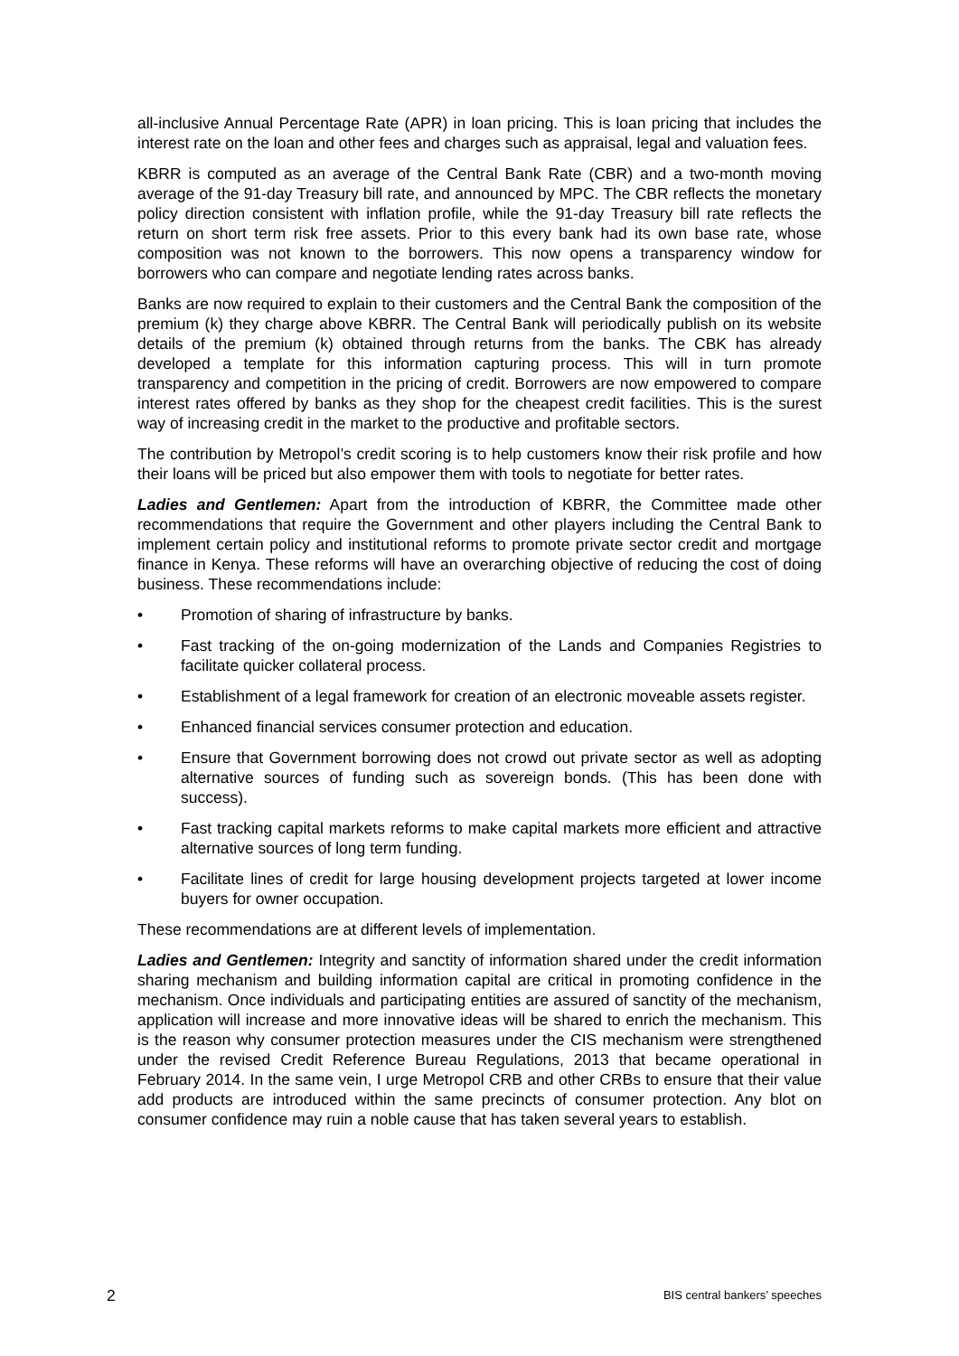all-inclusive Annual Percentage Rate (APR) in loan pricing. This is loan pricing that includes the interest rate on the loan and other fees and charges such as appraisal, legal and valuation fees.
KBRR is computed as an average of the Central Bank Rate (CBR) and a two-month moving average of the 91-day Treasury bill rate, and announced by MPC. The CBR reflects the monetary policy direction consistent with inflation profile, while the 91-day Treasury bill rate reflects the return on short term risk free assets. Prior to this every bank had its own base rate, whose composition was not known to the borrowers. This now opens a transparency window for borrowers who can compare and negotiate lending rates across banks.
Banks are now required to explain to their customers and the Central Bank the composition of the premium (k) they charge above KBRR. The Central Bank will periodically publish on its website details of the premium (k) obtained through returns from the banks. The CBK has already developed a template for this information capturing process. This will in turn promote transparency and competition in the pricing of credit. Borrowers are now empowered to compare interest rates offered by banks as they shop for the cheapest credit facilities. This is the surest way of increasing credit in the market to the productive and profitable sectors.
The contribution by Metropol’s credit scoring is to help customers know their risk profile and how their loans will be priced but also empower them with tools to negotiate for better rates.
Ladies and Gentlemen: Apart from the introduction of KBRR, the Committee made other recommendations that require the Government and other players including the Central Bank to implement certain policy and institutional reforms to promote private sector credit and mortgage finance in Kenya. These reforms will have an overarching objective of reducing the cost of doing business. These recommendations include:
• Promotion of sharing of infrastructure by banks.
• Fast tracking of the on-going modernization of the Lands and Companies Registries to facilitate quicker collateral process.
• Establishment of a legal framework for creation of an electronic moveable assets register.
• Enhanced financial services consumer protection and education.
• Ensure that Government borrowing does not crowd out private sector as well as adopting alternative sources of funding such as sovereign bonds. (This has been done with success).
• Fast tracking capital markets reforms to make capital markets more efficient and attractive alternative sources of long term funding.
• Facilitate lines of credit for large housing development projects targeted at lower income buyers for owner occupation.
These recommendations are at different levels of implementation.
Ladies and Gentlemen: Integrity and sanctity of information shared under the credit information sharing mechanism and building information capital are critical in promoting confidence in the mechanism. Once individuals and participating entities are assured of sanctity of the mechanism, application will increase and more innovative ideas will be shared to enrich the mechanism. This is the reason why consumer protection measures under the CIS mechanism were strengthened under the revised Credit Reference Bureau Regulations, 2013 that became operational in February 2014. In the same vein, I urge Metropol CRB and other CRBs to ensure that their value add products are introduced within the same precincts of consumer protection. Any blot on consumer confidence may ruin a noble cause that has taken several years to establish.
2 BIS central bankers’ speeches